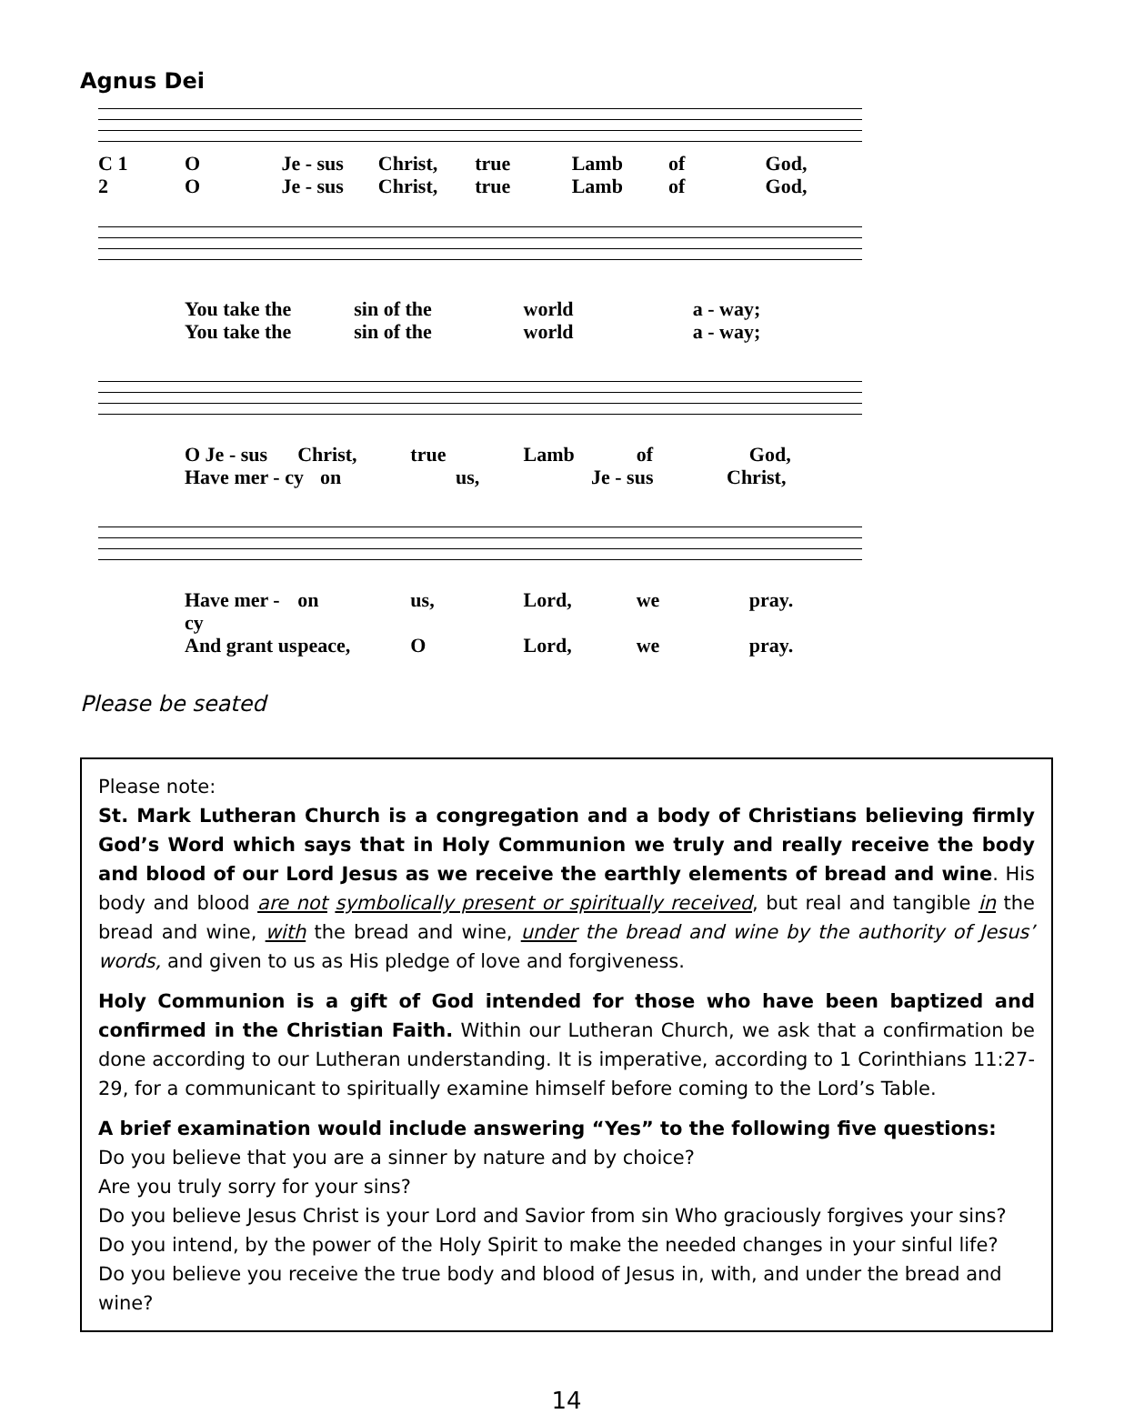Agnus Dei
C 1 O Je - sus Christ, true Lamb of God,
2 O Je - sus Christ, true Lamb of God,
You take the sin of the world a - way;
You take the sin of the world a - way;
O Je - sus Christ, true Lamb of God,
Have mer - cy on us, Je - sus Christ,
Have mer - cy on us, Lord, we pray.
And grant us peace, O Lord, we pray.
Please be seated
Please note:
St. Mark Lutheran Church is a congregation and a body of Christians believing firmly God’s Word which says that in Holy Communion we truly and really receive the body and blood of our Lord Jesus as we receive the earthly elements of bread and wine. His body and blood are not symbolically present or spiritually received, but real and tangible in the bread and wine, with the bread and wine, under the bread and wine by the authority of Jesus’ words, and given to us as His pledge of love and forgiveness.
Holy Communion is a gift of God intended for those who have been baptized and confirmed in the Christian Faith. Within our Lutheran Church, we ask that a confirmation be done according to our Lutheran understanding. It is imperative, according to 1 Corinthians 11:27-29, for a communicant to spiritually examine himself before coming to the Lord’s Table.
A brief examination would include answering “Yes” to the following five questions:
Do you believe that you are a sinner by nature and by choice?
Are you truly sorry for your sins?
Do you believe Jesus Christ is your Lord and Savior from sin Who graciously forgives your sins?
Do you intend, by the power of the Holy Spirit to make the needed changes in your sinful life?
Do you believe you receive the true body and blood of Jesus in, with, and under the bread and wine?
14